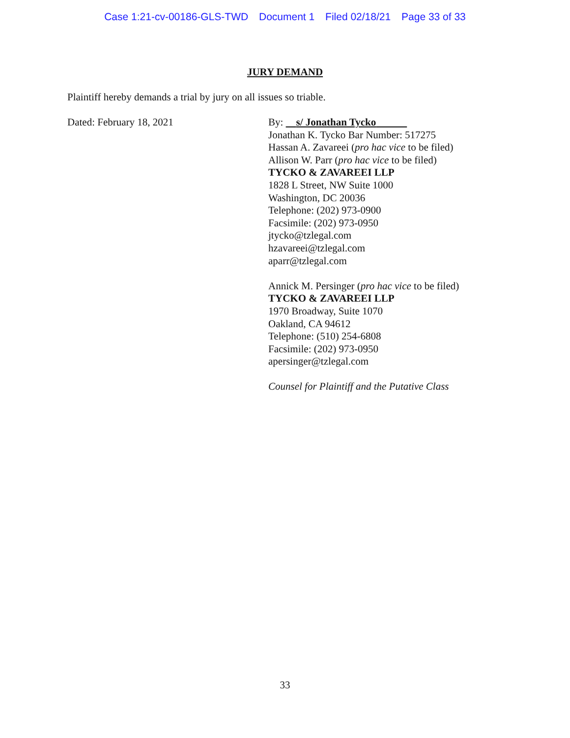Case 1:21-cv-00186-GLS-TWD Document 1 Filed 02/18/21 Page 33 of 33
JURY DEMAND
Plaintiff hereby demands a trial by jury on all issues so triable.
Dated: February 18, 2021
By: s/ Jonathan Tycko
Jonathan K. Tycko Bar Number: 517275
Hassan A. Zavareei (pro hac vice to be filed)
Allison W. Parr (pro hac vice to be filed)
TYCKO & ZAVAREEI LLP
1828 L Street, NW Suite 1000
Washington, DC 20036
Telephone: (202) 973-0900
Facsimile: (202) 973-0950
jtycko@tzlegal.com
hzavareei@tzlegal.com
aparr@tzlegal.com
Annick M. Persinger (pro hac vice to be filed)
TYCKO & ZAVAREEI LLP
1970 Broadway, Suite 1070
Oakland, CA 94612
Telephone: (510) 254-6808
Facsimile: (202) 973-0950
apersinger@tzlegal.com
Counsel for Plaintiff and the Putative Class
33